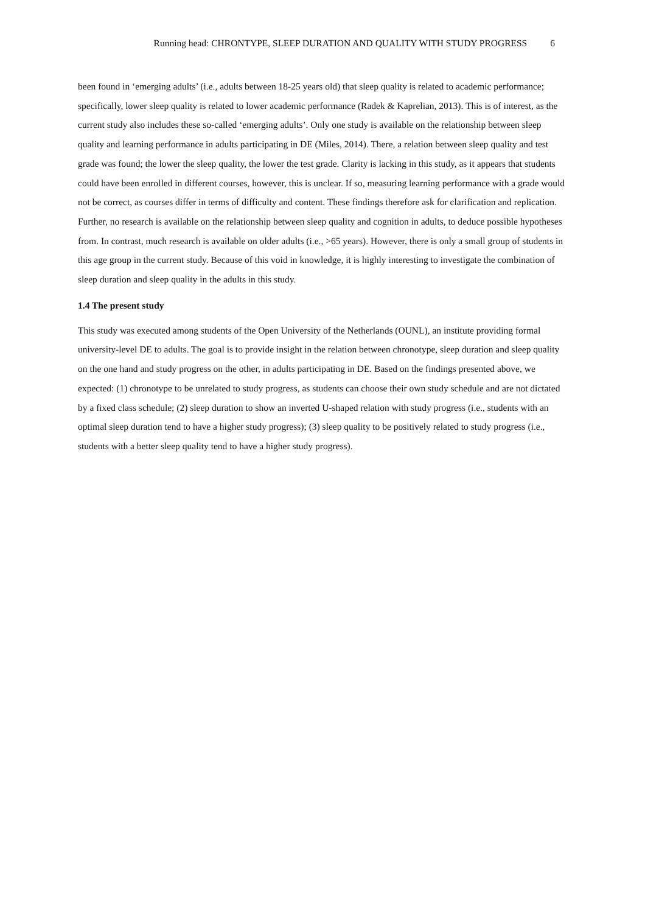Running head: CHRONTYPE, SLEEP DURATION AND QUALITY WITH STUDY PROGRESS 6
been found in ‘emerging adults’ (i.e., adults between 18-25 years old) that sleep quality is related to academic performance; specifically, lower sleep quality is related to lower academic performance (Radek & Kaprelian, 2013). This is of interest, as the current study also includes these so-called ‘emerging adults’. Only one study is available on the relationship between sleep quality and learning performance in adults participating in DE (Miles, 2014). There, a relation between sleep quality and test grade was found; the lower the sleep quality, the lower the test grade. Clarity is lacking in this study, as it appears that students could have been enrolled in different courses, however, this is unclear. If so, measuring learning performance with a grade would not be correct, as courses differ in terms of difficulty and content. These findings therefore ask for clarification and replication. Further, no research is available on the relationship between sleep quality and cognition in adults, to deduce possible hypotheses from. In contrast, much research is available on older adults (i.e., >65 years). However, there is only a small group of students in this age group in the current study. Because of this void in knowledge, it is highly interesting to investigate the combination of sleep duration and sleep quality in the adults in this study.
1.4 The present study
This study was executed among students of the Open University of the Netherlands (OUNL), an institute providing formal university-level DE to adults. The goal is to provide insight in the relation between chronotype, sleep duration and sleep quality on the one hand and study progress on the other, in adults participating in DE. Based on the findings presented above, we expected: (1) chronotype to be unrelated to study progress, as students can choose their own study schedule and are not dictated by a fixed class schedule; (2) sleep duration to show an inverted U-shaped relation with study progress (i.e., students with an optimal sleep duration tend to have a higher study progress); (3) sleep quality to be positively related to study progress (i.e., students with a better sleep quality tend to have a higher study progress).